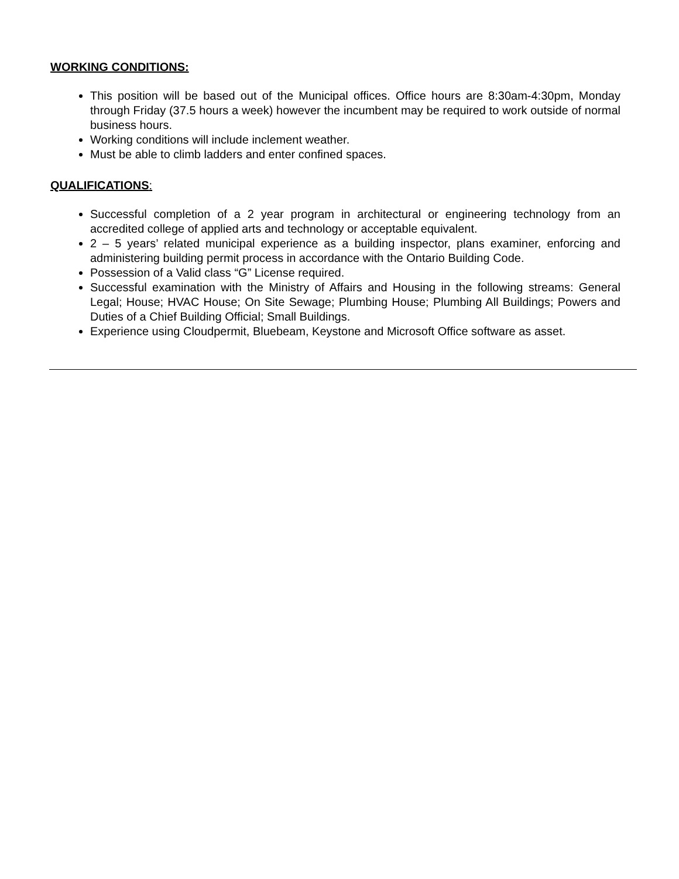WORKING CONDITIONS:
This position will be based out of the Municipal offices. Office hours are 8:30am-4:30pm, Monday through Friday (37.5 hours a week) however the incumbent may be required to work outside of normal business hours.
Working conditions will include inclement weather.
Must be able to climb ladders and enter confined spaces.
QUALIFICATIONS:
Successful completion of a 2 year program in architectural or engineering technology from an accredited college of applied arts and technology or acceptable equivalent.
2 – 5 years’ related municipal experience as a building inspector, plans examiner, enforcing and administering building permit process in accordance with the Ontario Building Code.
Possession of a Valid class “G” License required.
Successful examination with the Ministry of Affairs and Housing in the following streams: General Legal; House; HVAC House; On Site Sewage; Plumbing House; Plumbing All Buildings; Powers and Duties of a Chief Building Official; Small Buildings.
Experience using Cloudpermit, Bluebeam, Keystone and Microsoft Office software as asset.